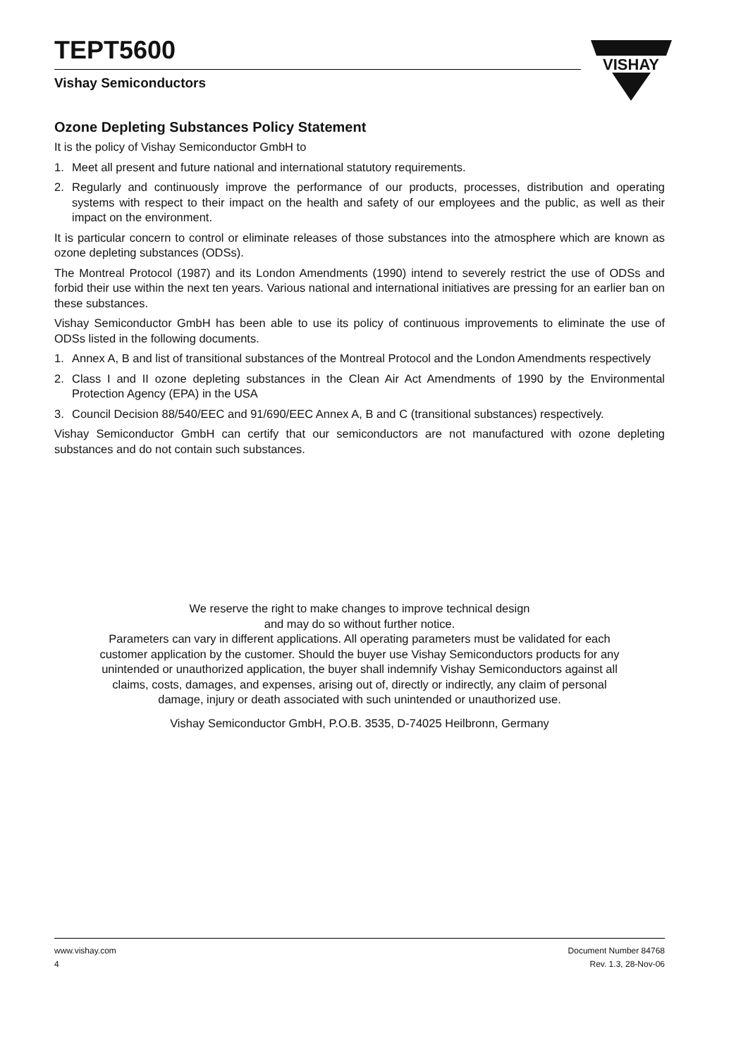VISHAY
TEPT5600
Vishay Semiconductors
Ozone Depleting Substances Policy Statement
It is the policy of Vishay Semiconductor GmbH to
1. Meet all present and future national and international statutory requirements.
2. Regularly and continuously improve the performance of our products, processes, distribution and operating systems with respect to their impact on the health and safety of our employees and the public, as well as their impact on the environment.
It is particular concern to control or eliminate releases of those substances into the atmosphere which are known as ozone depleting substances (ODSs).
The Montreal Protocol (1987) and its London Amendments (1990) intend to severely restrict the use of ODSs and forbid their use within the next ten years. Various national and international initiatives are pressing for an earlier ban on these substances.
Vishay Semiconductor GmbH has been able to use its policy of continuous improvements to eliminate the use of ODSs listed in the following documents.
1. Annex A, B and list of transitional substances of the Montreal Protocol and the London Amendments respectively
2. Class I and II ozone depleting substances in the Clean Air Act Amendments of 1990 by the Environmental Protection Agency (EPA) in the USA
3. Council Decision 88/540/EEC and 91/690/EEC Annex A, B and C (transitional substances) respectively.
Vishay Semiconductor GmbH can certify that our semiconductors are not manufactured with ozone depleting substances and do not contain such substances.
We reserve the right to make changes to improve technical design
and may do so without further notice.
Parameters can vary in different applications. All operating parameters must be validated for each
customer application by the customer. Should the buyer use Vishay Semiconductors products for any
unintended or unauthorized application, the buyer shall indemnify Vishay Semiconductors against all
claims, costs, damages, and expenses, arising out of, directly or indirectly, any claim of personal
damage, injury or death associated with such unintended or unauthorized use.
Vishay Semiconductor GmbH, P.O.B. 3535, D-74025 Heilbronn, Germany
www.vishay.com
4
Document Number 84768
Rev. 1.3, 28-Nov-06